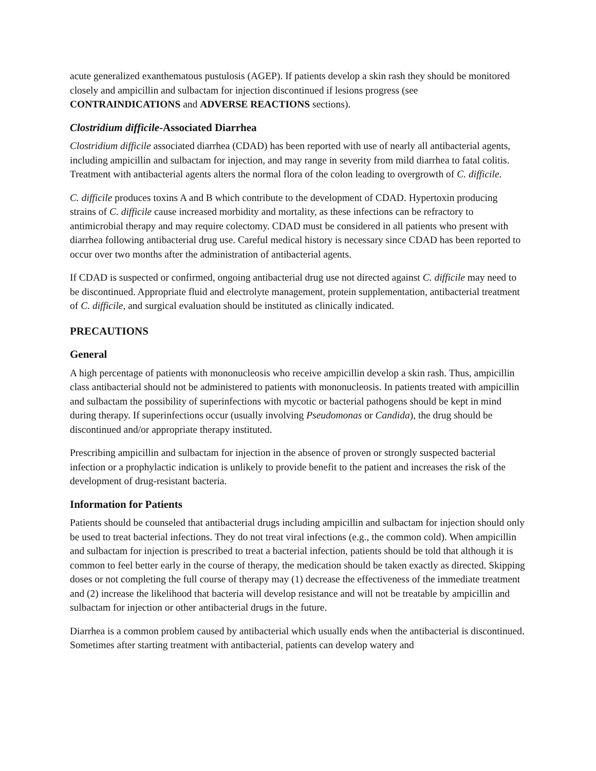acute generalized exanthematous pustulosis (AGEP). If patients develop a skin rash they should be monitored closely and ampicillin and sulbactam for injection discontinued if lesions progress (see CONTRAINDICATIONS and ADVERSE REACTIONS sections).
Clostridium difficile-Associated Diarrhea
Clostridium difficile associated diarrhea (CDAD) has been reported with use of nearly all antibacterial agents, including ampicillin and sulbactam for injection, and may range in severity from mild diarrhea to fatal colitis. Treatment with antibacterial agents alters the normal flora of the colon leading to overgrowth of C. difficile.
C. difficile produces toxins A and B which contribute to the development of CDAD. Hypertoxin producing strains of C. difficile cause increased morbidity and mortality, as these infections can be refractory to antimicrobial therapy and may require colectomy. CDAD must be considered in all patients who present with diarrhea following antibacterial drug use. Careful medical history is necessary since CDAD has been reported to occur over two months after the administration of antibacterial agents.
If CDAD is suspected or confirmed, ongoing antibacterial drug use not directed against C. difficile may need to be discontinued. Appropriate fluid and electrolyte management, protein supplementation, antibacterial treatment of C. difficile, and surgical evaluation should be instituted as clinically indicated.
PRECAUTIONS
General
A high percentage of patients with mononucleosis who receive ampicillin develop a skin rash. Thus, ampicillin class antibacterial should not be administered to patients with mononucleosis. In patients treated with ampicillin and sulbactam the possibility of superinfections with mycotic or bacterial pathogens should be kept in mind during therapy. If superinfections occur (usually involving Pseudomonas or Candida), the drug should be discontinued and/or appropriate therapy instituted.
Prescribing ampicillin and sulbactam for injection in the absence of proven or strongly suspected bacterial infection or a prophylactic indication is unlikely to provide benefit to the patient and increases the risk of the development of drug-resistant bacteria.
Information for Patients
Patients should be counseled that antibacterial drugs including ampicillin and sulbactam for injection should only be used to treat bacterial infections. They do not treat viral infections (e.g., the common cold). When ampicillin and sulbactam for injection is prescribed to treat a bacterial infection, patients should be told that although it is common to feel better early in the course of therapy, the medication should be taken exactly as directed. Skipping doses or not completing the full course of therapy may (1) decrease the effectiveness of the immediate treatment and (2) increase the likelihood that bacteria will develop resistance and will not be treatable by ampicillin and sulbactam for injection or other antibacterial drugs in the future.
Diarrhea is a common problem caused by antibacterial which usually ends when the antibacterial is discontinued. Sometimes after starting treatment with antibacterial, patients can develop watery and